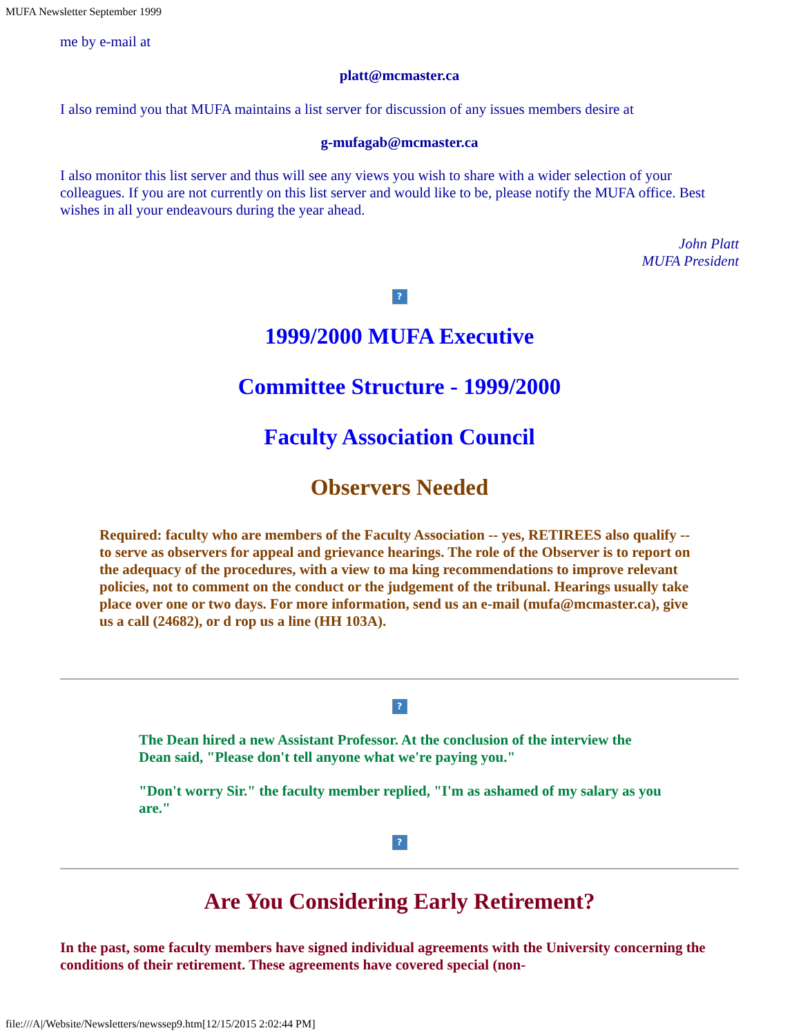MUFA Newsletter September 1999
me by e-mail at
platt@mcmaster.ca
I also remind you that MUFA maintains a list server for discussion of any issues members desire at
g-mufagab@mcmaster.ca
I also monitor this list server and thus will see any views you wish to share with a wider selection of your colleagues. If you are not currently on this list server and would like to be, please notify the MUFA office. Best wishes in all your endeavours during the year ahead.
John Platt
MUFA President
?
1999/2000 MUFA Executive
Committee Structure - 1999/2000
Faculty Association Council
Observers Needed
Required: faculty who are members of the Faculty Association -- yes, RETIREES also qualify -- to serve as observers for appeal and grievance hearings. The role of the Observer is to report on the adequacy of the procedures, with a view to ma king recommendations to improve relevant policies, not to comment on the conduct or the judgement of the tribunal. Hearings usually take place over one or two days. For more information, send us an e-mail (mufa@mcmaster.ca), give us a call (24682), or d rop us a line (HH 103A).
?
The Dean hired a new Assistant Professor. At the conclusion of the interview the Dean said, "Please don't tell anyone what we're paying you."
"Don't worry Sir." the faculty member replied, "I'm as ashamed of my salary as you are."
?
Are You Considering Early Retirement?
In the past, some faculty members have signed individual agreements with the University concerning the conditions of their retirement. These agreements have covered special (non-
file:///A|/Website/Newsletters/newssep9.htm[12/15/2015 2:02:44 PM]